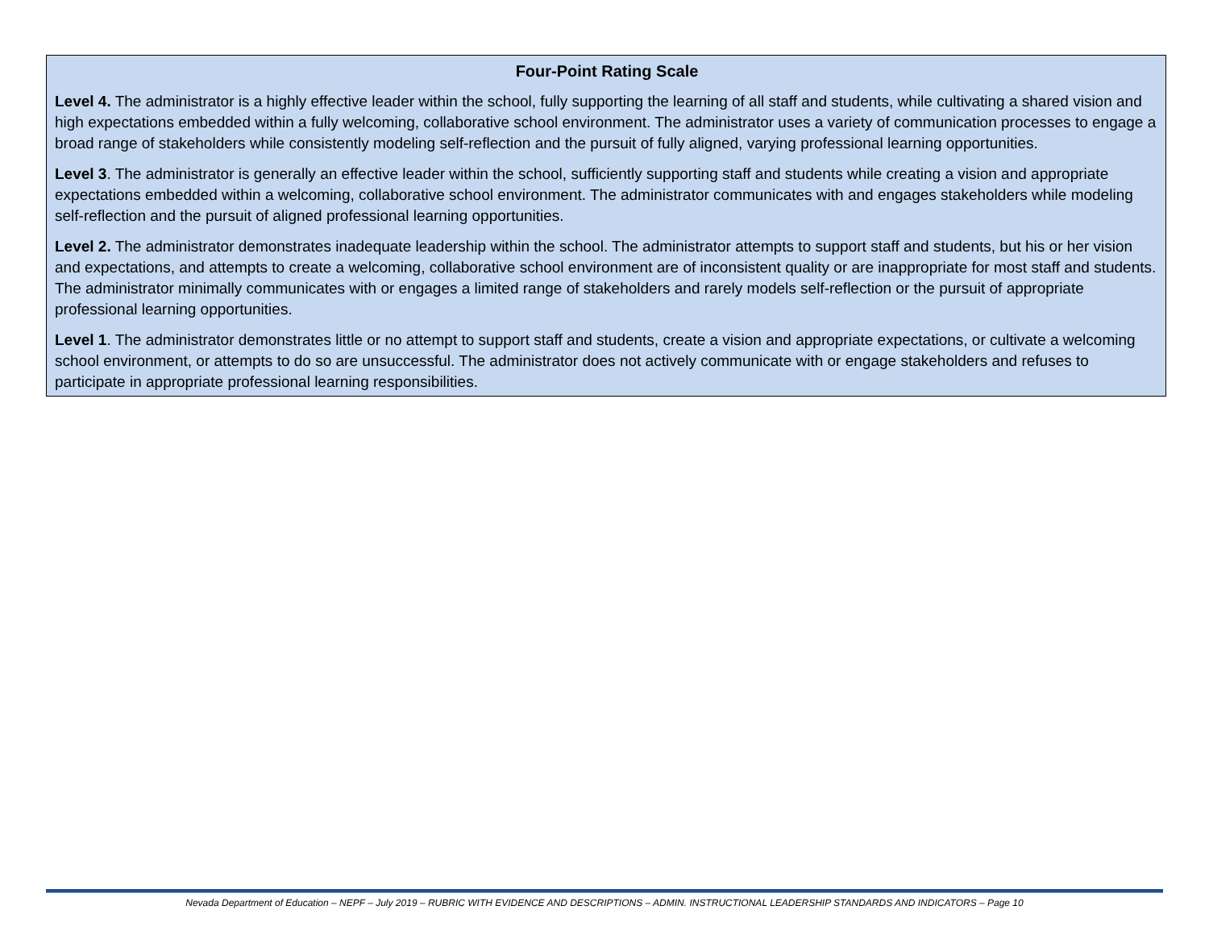Four-Point Rating Scale
Level 4. The administrator is a highly effective leader within the school, fully supporting the learning of all staff and students, while cultivating a shared vision and high expectations embedded within a fully welcoming, collaborative school environment. The administrator uses a variety of communication processes to engage a broad range of stakeholders while consistently modeling self-reflection and the pursuit of fully aligned, varying professional learning opportunities.
Level 3. The administrator is generally an effective leader within the school, sufficiently supporting staff and students while creating a vision and appropriate expectations embedded within a welcoming, collaborative school environment. The administrator communicates with and engages stakeholders while modeling self-reflection and the pursuit of aligned professional learning opportunities.
Level 2. The administrator demonstrates inadequate leadership within the school. The administrator attempts to support staff and students, but his or her vision and expectations, and attempts to create a welcoming, collaborative school environment are of inconsistent quality or are inappropriate for most staff and students. The administrator minimally communicates with or engages a limited range of stakeholders and rarely models self-reflection or the pursuit of appropriate professional learning opportunities.
Level 1. The administrator demonstrates little or no attempt to support staff and students, create a vision and appropriate expectations, or cultivate a welcoming school environment, or attempts to do so are unsuccessful. The administrator does not actively communicate with or engage stakeholders and refuses to participate in appropriate professional learning responsibilities.
Nevada Department of Education – NEPF – July 2019 – RUBRIC WITH EVIDENCE AND DESCRIPTIONS – ADMIN. INSTRUCTIONAL LEADERSHIP STANDARDS AND INDICATORS – Page 10